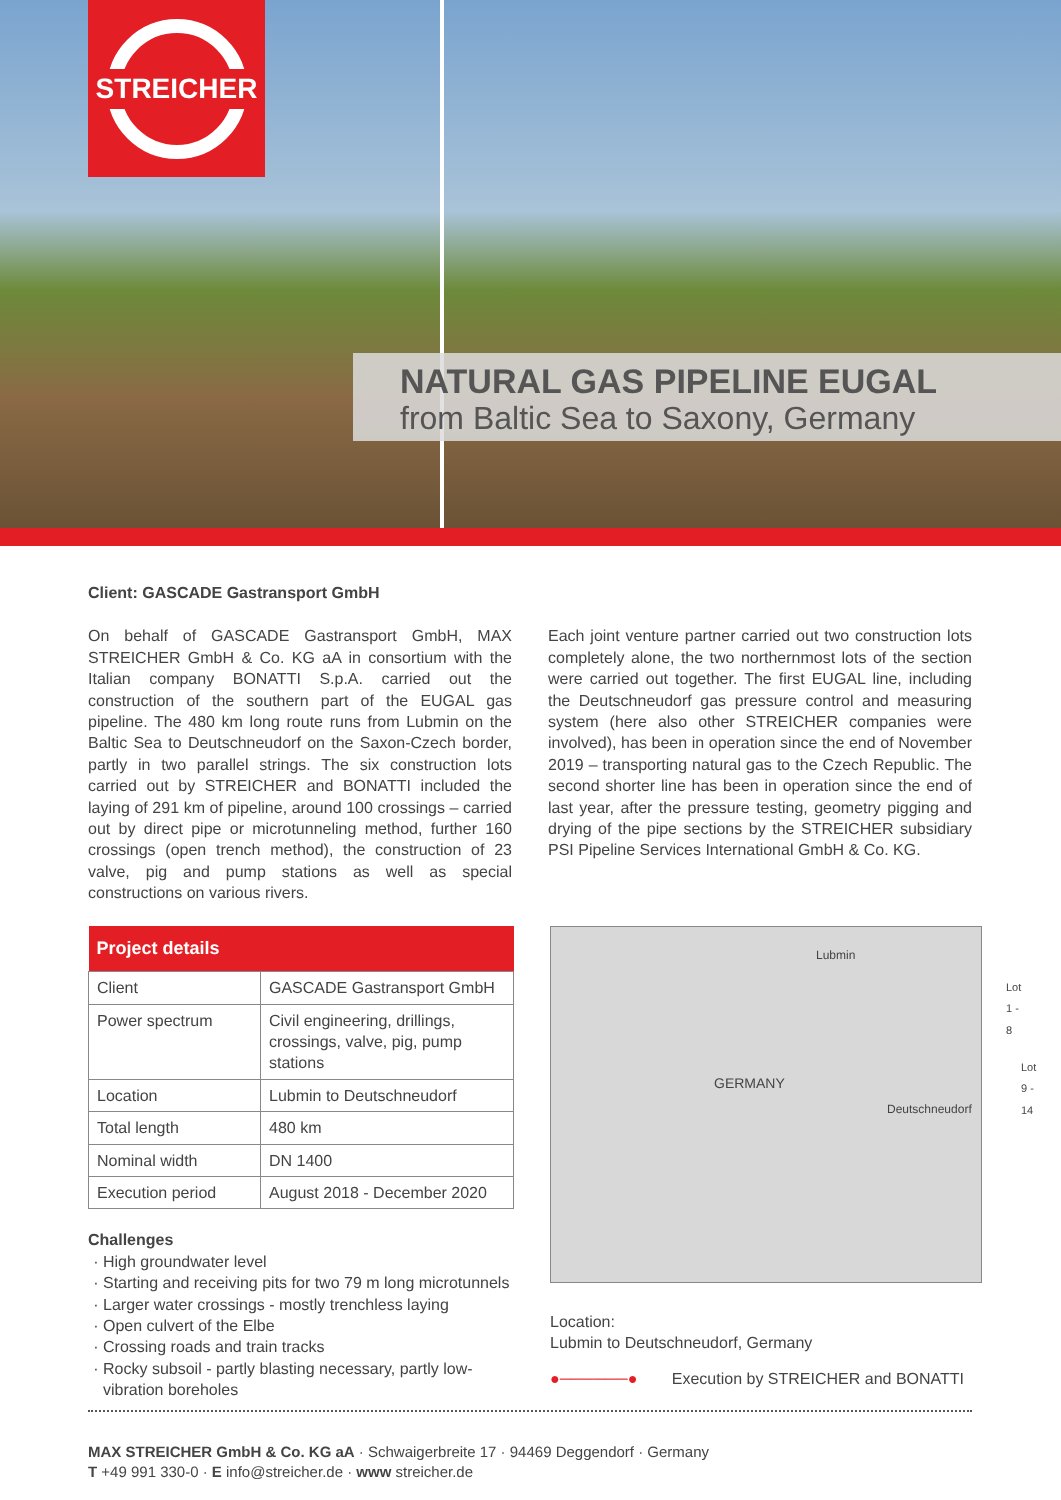STREICHER
NATURAL GAS PIPELINE EUGAL
from Baltic Sea to Saxony, Germany
Client: GASCADE Gastransport GmbH
On behalf of GASCADE Gastransport GmbH, MAX STREICHER GmbH & Co. KG aA in consortium with the Italian company BONATTI S.p.A. carried out the construction of the southern part of the EUGAL gas pipeline. The 480 km long route runs from Lubmin on the Baltic Sea to Deutschneudorf on the Saxon-Czech border, partly in two parallel strings. The six construction lots carried out by STREICHER and BONATTI included the laying of 291 km of pipeline, around 100 crossings – carried out by direct pipe or microtunneling method, further 160 crossings (open trench method), the construction of 23 valve, pig and pump stations as well as special constructions on various rivers.
Each joint venture partner carried out two construction lots completely alone, the two northernmost lots of the section were carried out together. The first EUGAL line, including the Deutschneudorf gas pressure control and measuring system (here also other STREICHER companies were involved), has been in operation since the end of November 2019 – transporting natural gas to the Czech Republic. The second shorter line has been in operation since the end of last year, after the pressure testing, geometry pigging and drying of the pipe sections by the STREICHER subsidiary PSI Pipeline Services International GmbH & Co. KG.
| Project details | |
| --- | --- |
| Client | GASCADE Gastransport GmbH |
| Power spectrum | Civil engineering, drillings, crossings, valve, pig, pump stations |
| Location | Lubmin to Deutschneudorf |
| Total length | 480 km |
| Nominal width | DN 1400 |
| Execution period | August 2018 - December 2020 |
Challenges
High groundwater level
Starting and receiving pits for two 79 m long microtunnels
Larger water crossings - mostly trenchless laying
Open culvert of the Elbe
Crossing roads and train tracks
Rocky subsoil - partly blasting necessary, partly low-vibration boreholes
Lubmin
GERMANY
Deutschneudorf
Lot 1 - 8
Lot 9 - 14
Location:
Lubmin to Deutschneudorf, Germany
●──────● Execution by STREICHER and BONATTI
MAX STREICHER GmbH & Co. KG aA · Schwaigerbreite 17 · 94469 Deggendorf · Germany
T +49 991 330-0 · E info@streicher.de · www streicher.de